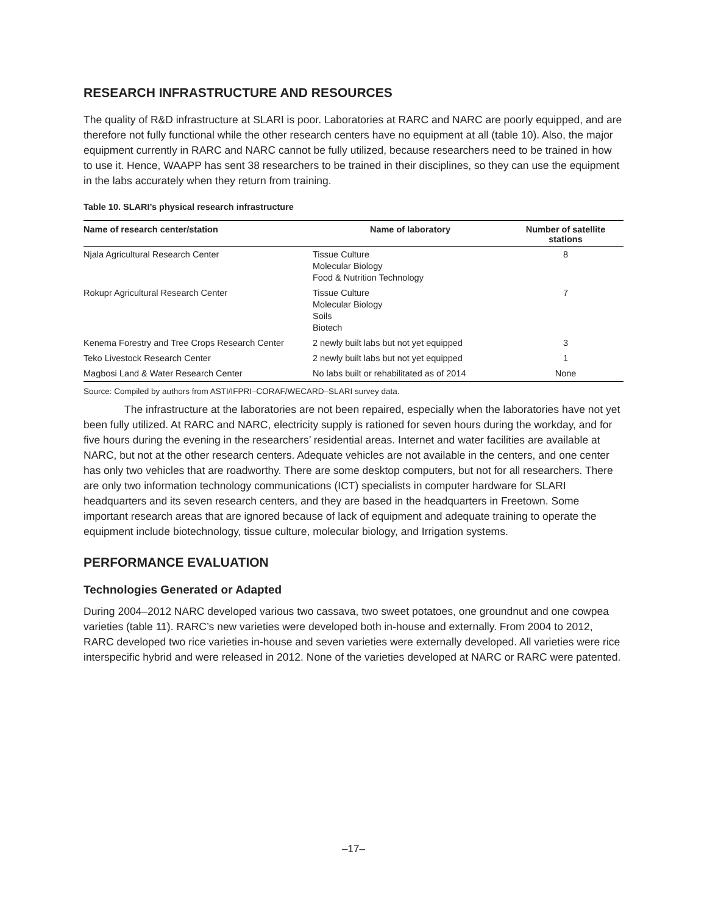RESEARCH INFRASTRUCTURE AND RESOURCES
The quality of R&D infrastructure at SLARI is poor. Laboratories at RARC and NARC are poorly equipped, and are therefore not fully functional while the other research centers have no equipment at all (table 10). Also, the major equipment currently in RARC and NARC cannot be fully utilized, because researchers need to be trained in how to use it. Hence, WAAPP has sent 38 researchers to be trained in their disciplines, so they can use the equipment in the labs accurately when they return from training.
Table 10. SLARI’s physical research infrastructure
| Name of research center/station | Name of laboratory | Number of satellite stations |
| --- | --- | --- |
| Njala Agricultural Research Center | Tissue Culture Molecular Biology Food & Nutrition Technology | 8 |
| Rokupr Agricultural Research Center | Tissue Culture Molecular Biology Soils Biotech | 7 |
| Kenema Forestry and Tree Crops Research Center | 2 newly built labs but not yet equipped | 3 |
| Teko Livestock Research Center | 2 newly built labs but not yet equipped | 1 |
| Magbosi Land & Water Research Center | No labs built or rehabilitated as of 2014 | None |
Source: Compiled by authors from ASTI/IFPRI–CORAF/WECARD–SLARI survey data.
The infrastructure at the laboratories are not been repaired, especially when the laboratories have not yet been fully utilized. At RARC and NARC, electricity supply is rationed for seven hours during the workday, and for five hours during the evening in the researchers’ residential areas. Internet and water facilities are available at NARC, but not at the other research centers. Adequate vehicles are not available in the centers, and one center has only two vehicles that are roadworthy. There are some desktop computers, but not for all researchers. There are only two information technology communications (ICT) specialists in computer hardware for SLARI headquarters and its seven research centers, and they are based in the headquarters in Freetown. Some important research areas that are ignored because of lack of equipment and adequate training to operate the equipment include biotechnology, tissue culture, molecular biology, and Irrigation systems.
PERFORMANCE EVALUATION
Technologies Generated or Adapted
During 2004–2012 NARC developed various two cassava, two sweet potatoes, one groundnut and one cowpea varieties (table 11). RARC’s new varieties were developed both in-house and externally. From 2004 to 2012, RARC developed two rice varieties in-house and seven varieties were externally developed. All varieties were rice interspecific hybrid and were released in 2012. None of the varieties developed at NARC or RARC were patented.
–17–